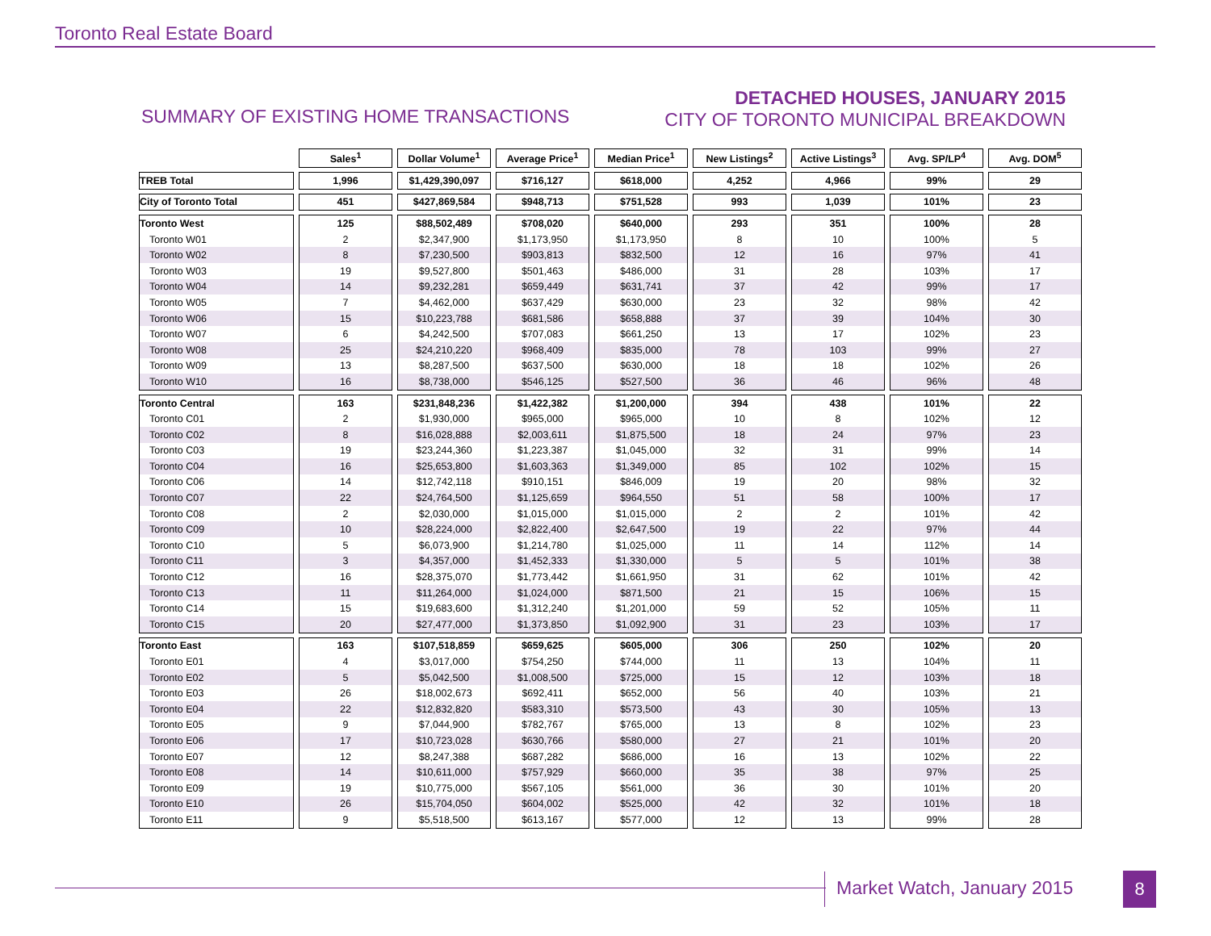Toronto Real Estate Board
SUMMARY OF EXISTING HOME TRANSACTIONS
DETACHED HOUSES, JANUARY 2015
CITY OF TORONTO MUNICIPAL BREAKDOWN
| | Sales<sup>1</sup> | Dollar Volume<sup>1</sup> | Average Price<sup>1</sup> | Median Price<sup>1</sup> | New Listings<sup>2</sup> | Active Listings<sup>3</sup> | Avg. SP/LP<sup>4</sup> | Avg. DOM<sup>5</sup> |
| --- | --- | --- | --- | --- | --- | --- | --- | --- |
| TREB Total | 1,996 | $1,429,390,097 | $716,127 | $618,000 | 4,252 | 4,966 | 99% | 29 |
| City of Toronto Total | 451 | $427,869,584 | $948,713 | $751,528 | 993 | 1,039 | 101% | 23 |
| Toronto West | 125 | $88,502,489 | $708,020 | $640,000 | 293 | 351 | 100% | 28 |
| Toronto W01 | 2 | $2,347,900 | $1,173,950 | $1,173,950 | 8 | 10 | 100% | 5 |
| Toronto W02 | 8 | $7,230,500 | $903,813 | $832,500 | 12 | 16 | 97% | 41 |
| Toronto W03 | 19 | $9,527,800 | $501,463 | $486,000 | 31 | 28 | 103% | 17 |
| Toronto W04 | 14 | $9,232,281 | $659,449 | $631,741 | 37 | 42 | 99% | 17 |
| Toronto W05 | 7 | $4,462,000 | $637,429 | $630,000 | 23 | 32 | 98% | 42 |
| Toronto W06 | 15 | $10,223,788 | $681,586 | $658,888 | 37 | 39 | 104% | 30 |
| Toronto W07 | 6 | $4,242,500 | $707,083 | $661,250 | 13 | 17 | 102% | 23 |
| Toronto W08 | 25 | $24,210,220 | $968,409 | $835,000 | 78 | 103 | 99% | 27 |
| Toronto W09 | 13 | $8,287,500 | $637,500 | $630,000 | 18 | 18 | 102% | 26 |
| Toronto W10 | 16 | $8,738,000 | $546,125 | $527,500 | 36 | 46 | 96% | 48 |
| Toronto Central | 163 | $231,848,236 | $1,422,382 | $1,200,000 | 394 | 438 | 101% | 22 |
| Toronto C01 | 2 | $1,930,000 | $965,000 | $965,000 | 10 | 8 | 102% | 12 |
| Toronto C02 | 8 | $16,028,888 | $2,003,611 | $1,875,500 | 18 | 24 | 97% | 23 |
| Toronto C03 | 19 | $23,244,360 | $1,223,387 | $1,045,000 | 32 | 31 | 99% | 14 |
| Toronto C04 | 16 | $25,653,800 | $1,603,363 | $1,349,000 | 85 | 102 | 102% | 15 |
| Toronto C06 | 14 | $12,742,118 | $910,151 | $846,009 | 19 | 20 | 98% | 32 |
| Toronto C07 | 22 | $24,764,500 | $1,125,659 | $964,550 | 51 | 58 | 100% | 17 |
| Toronto C08 | 2 | $2,030,000 | $1,015,000 | $1,015,000 | 2 | 2 | 101% | 42 |
| Toronto C09 | 10 | $28,224,000 | $2,822,400 | $2,647,500 | 19 | 22 | 97% | 44 |
| Toronto C10 | 5 | $6,073,900 | $1,214,780 | $1,025,000 | 11 | 14 | 112% | 14 |
| Toronto C11 | 3 | $4,357,000 | $1,452,333 | $1,330,000 | 5 | 5 | 101% | 38 |
| Toronto C12 | 16 | $28,375,070 | $1,773,442 | $1,661,950 | 31 | 62 | 101% | 42 |
| Toronto C13 | 11 | $11,264,000 | $1,024,000 | $871,500 | 21 | 15 | 106% | 15 |
| Toronto C14 | 15 | $19,683,600 | $1,312,240 | $1,201,000 | 59 | 52 | 105% | 11 |
| Toronto C15 | 20 | $27,477,000 | $1,373,850 | $1,092,900 | 31 | 23 | 103% | 17 |
| Toronto East | 163 | $107,518,859 | $659,625 | $605,000 | 306 | 250 | 102% | 20 |
| Toronto E01 | 4 | $3,017,000 | $754,250 | $744,000 | 11 | 13 | 104% | 11 |
| Toronto E02 | 5 | $5,042,500 | $1,008,500 | $725,000 | 15 | 12 | 103% | 18 |
| Toronto E03 | 26 | $18,002,673 | $692,411 | $652,000 | 56 | 40 | 103% | 21 |
| Toronto E04 | 22 | $12,832,820 | $583,310 | $573,500 | 43 | 30 | 105% | 13 |
| Toronto E05 | 9 | $7,044,900 | $782,767 | $765,000 | 13 | 8 | 102% | 23 |
| Toronto E06 | 17 | $10,723,028 | $630,766 | $580,000 | 27 | 21 | 101% | 20 |
| Toronto E07 | 12 | $8,247,388 | $687,282 | $686,000 | 16 | 13 | 102% | 22 |
| Toronto E08 | 14 | $10,611,000 | $757,929 | $660,000 | 35 | 38 | 97% | 25 |
| Toronto E09 | 19 | $10,775,000 | $567,105 | $561,000 | 36 | 30 | 101% | 20 |
| Toronto E10 | 26 | $15,704,050 | $604,002 | $525,000 | 42 | 32 | 101% | 18 |
| Toronto E11 | 9 | $5,518,500 | $613,167 | $577,000 | 12 | 13 | 99% | 28 |
Market Watch, January 2015 8